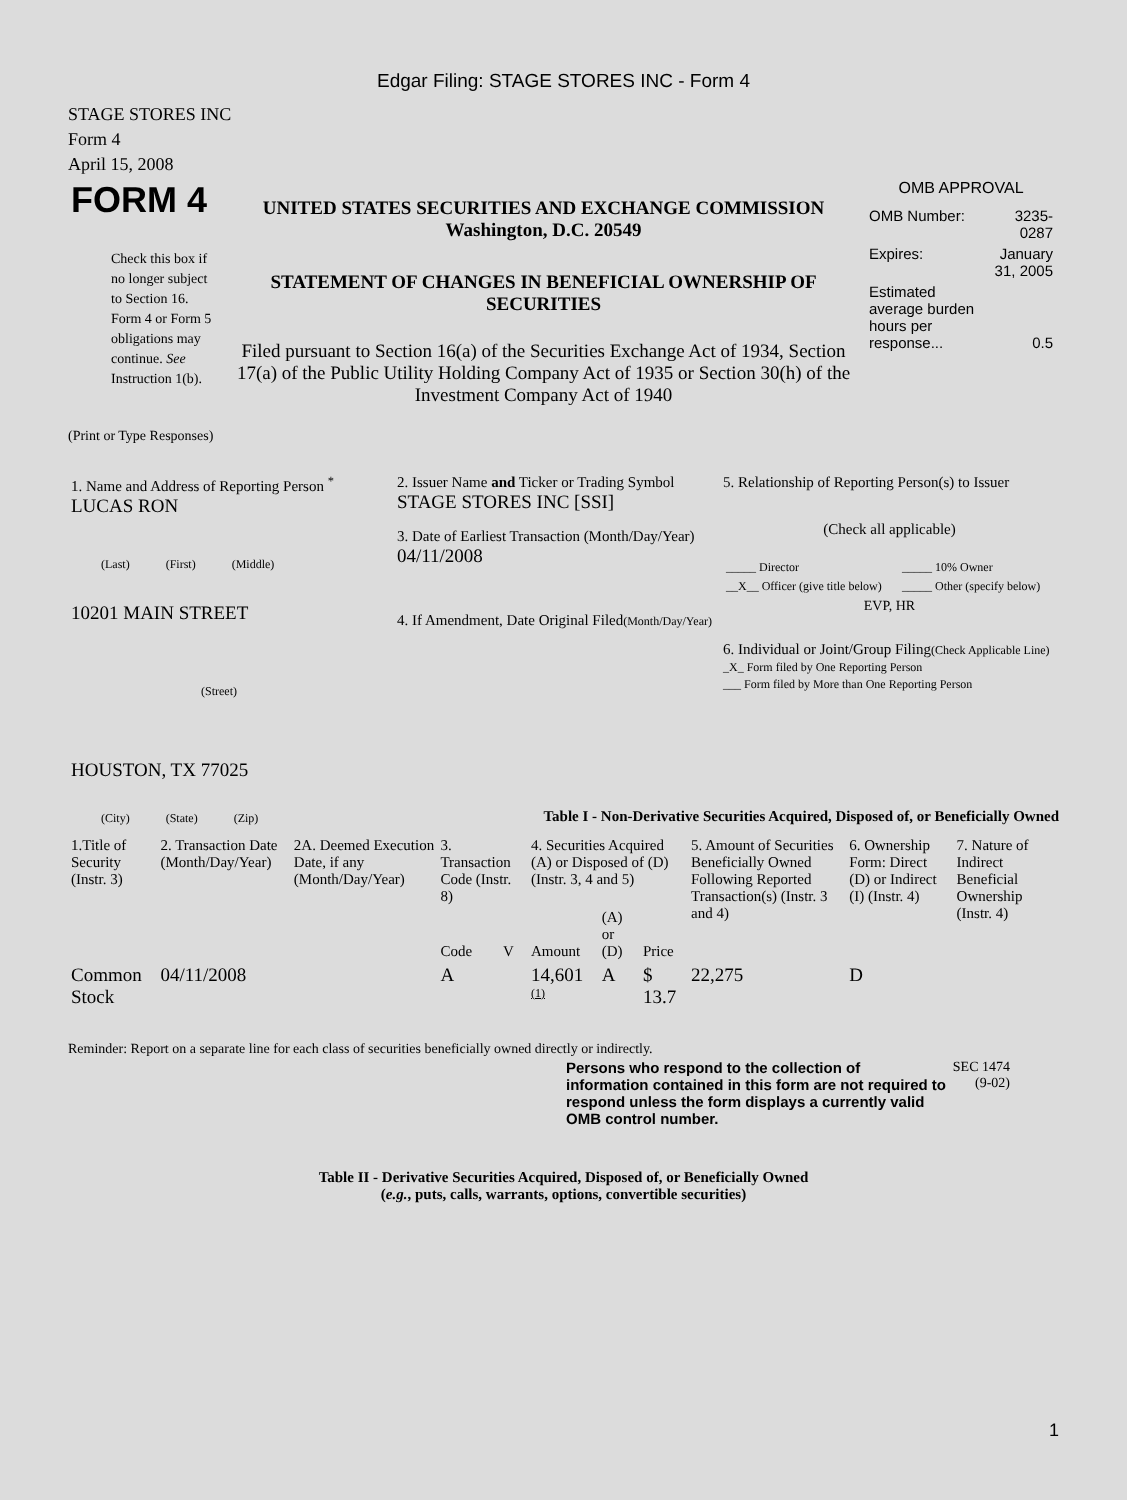Edgar Filing: STAGE STORES INC - Form 4
STAGE STORES INC
Form 4
April 15, 2008
| FORM 4 Check this box if no longer subject to Section 16. Form 4 or Form 5 obligations may continue. See Instruction 1(b). | UNITED STATES SECURITIES AND EXCHANGE COMMISSION Washington, D.C. 20549 STATEMENT OF CHANGES IN BENEFICIAL OWNERSHIP OF SECURITIES Filed pursuant to Section 16(a) of the Securities Exchange Act of 1934, Section 17(a) of the Public Utility Holding Company Act of 1935 or Section 30(h) of the Investment Company Act of 1940 | OMB APPROVAL / OMB Number: / 3235-0287 / / Expires: / January 31, 2005 / / Estimated average burden hours per response... / 0.5 / |
(Print or Type Responses)
| 1. Name and Address of Reporting Person <sup>*</sup> LUCAS RON (Last) (First) (Middle) 10201 MAIN STREET (Street) HOUSTON, TX 77025 (City) (State) (Zip) | 2. Issuer Name and Ticker or Trading Symbol STAGE STORES INC [SSI] 3. Date of Earliest Transaction (Month/Day/Year) 04/11/2008 4. If Amendment, Date Original Filed (Month/Day/Year) | 5. Relationship of Reporting Person(s) to Issuer (Check all applicable) / _____ Director / _____ 10% Owner / / __X__ Officer (give title below) / _____ Other (specify below) / / EVP, HR / / 6. Individual or Joint/Group Filing (Check Applicable Line) _X_ Form filed by One Reporting Person ___ Form filed by More than One Reporting Person |
Table I - Non-Derivative Securities Acquired, Disposed of, or Beneficially Owned
| 1.Title of Security (Instr. 3) | 2. Transaction Date (Month/Day/Year) | 2A. Deemed Execution Date, if any (Month/Day/Year) | 3. Transaction Code (Instr. 8) | | 4. Securities Acquired (A) or Disposed of (D) (Instr. 3, 4 and 5) | | | 5. Amount of Securities Beneficially Owned Following Reported Transaction(s) (Instr. 3 and 4) | 6. Ownership Form: Direct (D) or Indirect (I) (Instr. 4) | 7. Nature of Indirect Beneficial Ownership (Instr. 4) |
| --- | --- | --- | --- | --- | --- | --- | --- | --- | --- | --- |
| | | | Code | V | Amount | (A) or (D) | Price | | | |
| Common Stock | 04/11/2008 | | A | | 14,601 <sup>(1)</sup> | A | $ 13.7 | 22,275 | D | |
Reminder: Report on a separate line for each class of securities beneficially owned directly or indirectly.
| Persons who respond to the collection of information contained in this form are not required to respond unless the form displays a currently valid OMB control number. | SEC 1474 (9-02) |
Table II - Derivative Securities Acquired, Disposed of, or Beneficially Owned
(e.g., puts, calls, warrants, options, convertible securities)
1